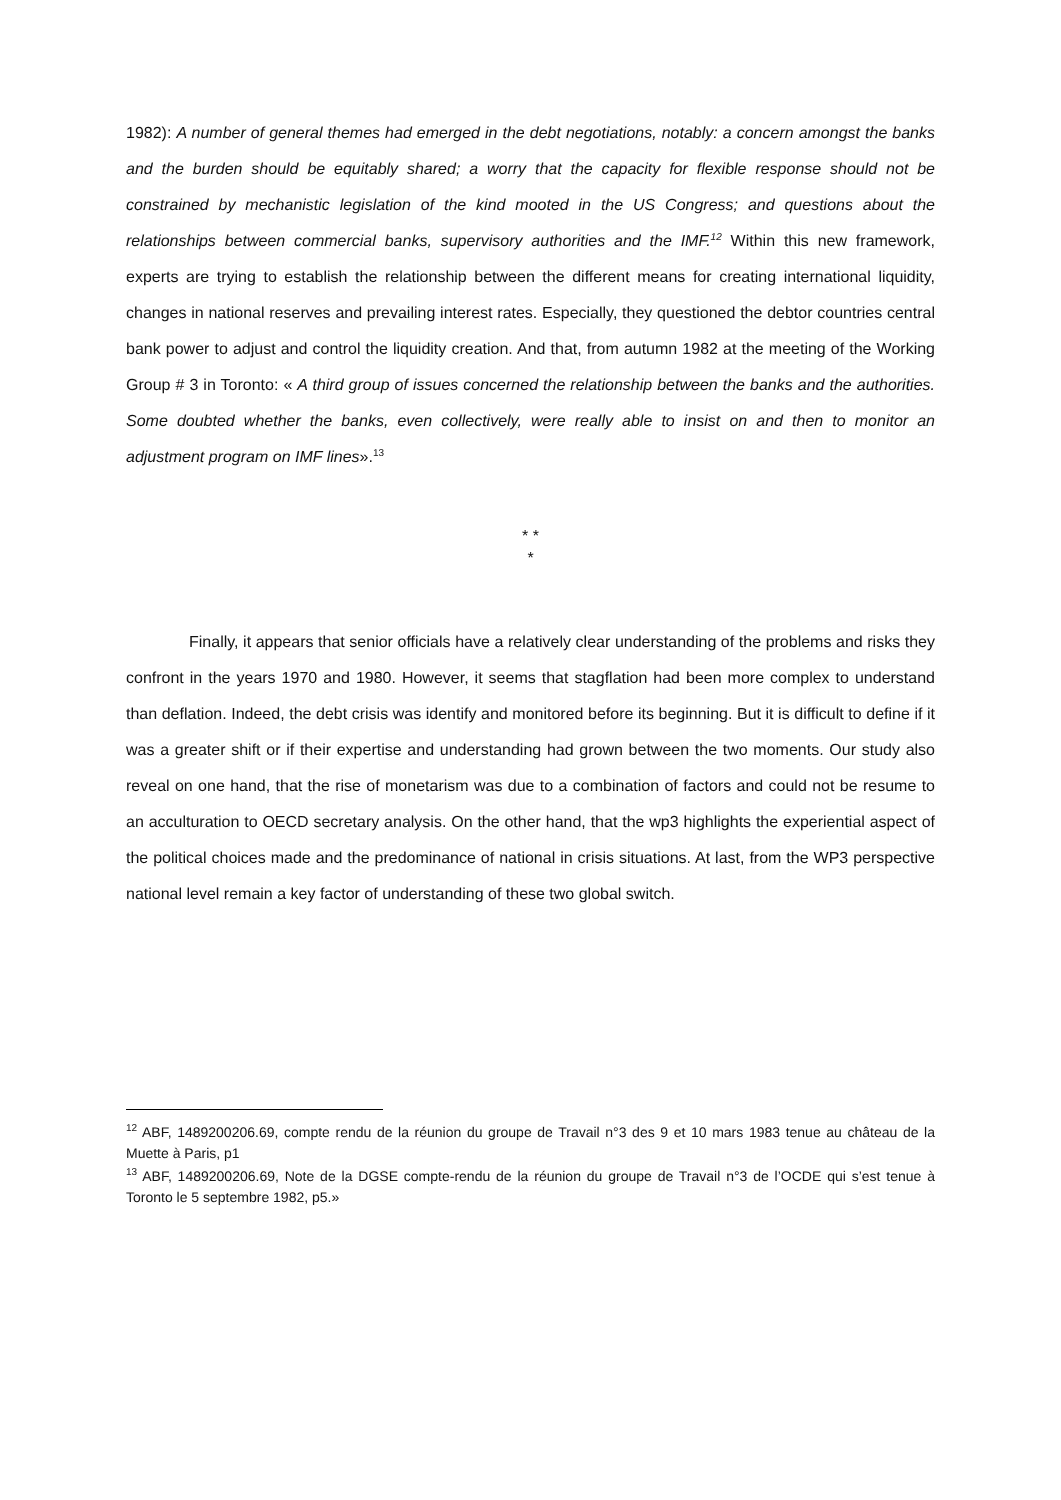1982): A number of general themes had emerged in the debt negotiations, notably: a concern amongst the banks and the burden should be equitably shared; a worry that the capacity for flexible response should not be constrained by mechanistic legislation of the kind mooted in the US Congress; and questions about the relationships between commercial banks, supervisory authorities and the IMF.<sup>12</sup> Within this new framework, experts are trying to establish the relationship between the different means for creating international liquidity, changes in national reserves and prevailing interest rates. Especially, they questioned the debtor countries central bank power to adjust and control the liquidity creation. And that, from autumn 1982 at the meeting of the Working Group # 3 in Toronto: « A third group of issues concerned the relationship between the banks and the authorities. Some doubted whether the banks, even collectively, were really able to insist on and then to monitor an adjustment program on IMF lines».<sup>13</sup>
* *
*
Finally, it appears that senior officials have a relatively clear understanding of the problems and risks they confront in the years 1970 and 1980. However, it seems that stagflation had been more complex to understand than deflation. Indeed, the debt crisis was identify and monitored before its beginning. But it is difficult to define if it was a greater shift or if their expertise and understanding had grown between the two moments. Our study also reveal on one hand, that the rise of monetarism was due to a combination of factors and could not be resume to an acculturation to OECD secretary analysis. On the other hand, that the wp3 highlights the experiential aspect of the political choices made and the predominance of national in crisis situations. At last, from the WP3 perspective national level remain a key factor of understanding of these two global switch.
<sup>12</sup> ABF, 1489200206.69, compte rendu de la réunion du groupe de Travail n°3 des 9 et 10 mars 1983 tenue au château de la Muette à Paris, p1
<sup>13</sup> ABF, 1489200206.69, Note de la DGSE compte-rendu de la réunion du groupe de Travail n°3 de l’OCDE qui s’est tenue à Toronto le 5 septembre 1982, p5.»